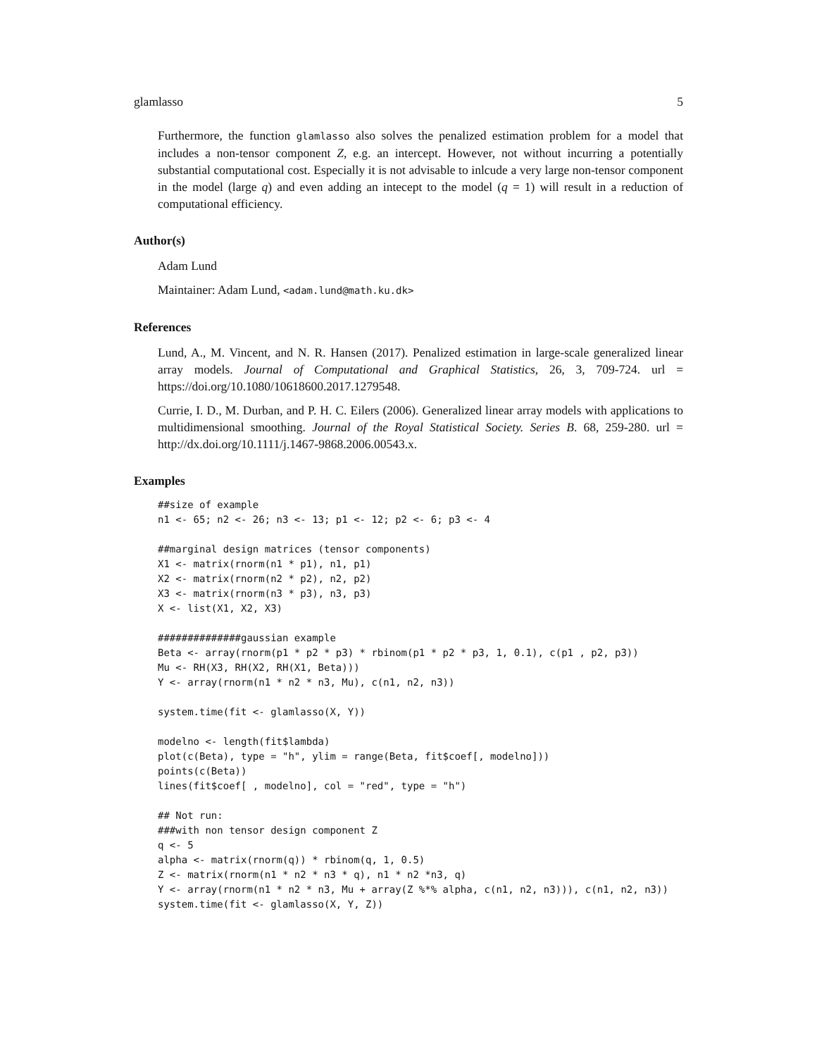glamlasso 5
Furthermore, the function glamlasso also solves the penalized estimation problem for a model that includes a non-tensor component Z, e.g. an intercept. However, not without incurring a potentially substantial computational cost. Especially it is not advisable to inlcude a very large non-tensor component in the model (large q) and even adding an intecept to the model (q = 1) will result in a reduction of computational efficiency.
Author(s)
Adam Lund
Maintainer: Adam Lund, <adam.lund@math.ku.dk>
References
Lund, A., M. Vincent, and N. R. Hansen (2017). Penalized estimation in large-scale generalized linear array models. Journal of Computational and Graphical Statistics, 26, 3, 709-724. url = https://doi.org/10.1080/10618600.2017.1279548.
Currie, I. D., M. Durban, and P. H. C. Eilers (2006). Generalized linear array models with applications to multidimensional smoothing. Journal of the Royal Statistical Society. Series B. 68, 259-280. url = http://dx.doi.org/10.1111/j.1467-9868.2006.00543.x.
Examples
##size of example
n1 <- 65; n2 <- 26; n3 <- 13; p1 <- 12; p2 <- 6; p3 <- 4

##marginal design matrices (tensor components)
X1 <- matrix(rnorm(n1 * p1), n1, p1)
X2 <- matrix(rnorm(n2 * p2), n2, p2)
X3 <- matrix(rnorm(n3 * p3), n3, p3)
X <- list(X1, X2, X3)

##############gaussian example
Beta <- array(rnorm(p1 * p2 * p3) * rbinom(p1 * p2 * p3, 1, 0.1), c(p1 , p2, p3))
Mu <- RH(X3, RH(X2, RH(X1, Beta)))
Y <- array(rnorm(n1 * n2 * n3, Mu), c(n1, n2, n3))

system.time(fit <- glamlasso(X, Y))

modelno <- length(fit$lambda)
plot(c(Beta), type = "h", ylim = range(Beta, fit$coef[, modelno]))
points(c(Beta))
lines(fit$coef[ , modelno], col = "red", type = "h")

## Not run:
###with non tensor design component Z
q <- 5
alpha <- matrix(rnorm(q)) * rbinom(q, 1, 0.5)
Z <- matrix(rnorm(n1 * n2 * n3 * q), n1 * n2 *n3, q)
Y <- array(rnorm(n1 * n2 * n3, Mu + array(Z %*% alpha, c(n1, n2, n3))), c(n1, n2, n3))
system.time(fit <- glamlasso(X, Y, Z))